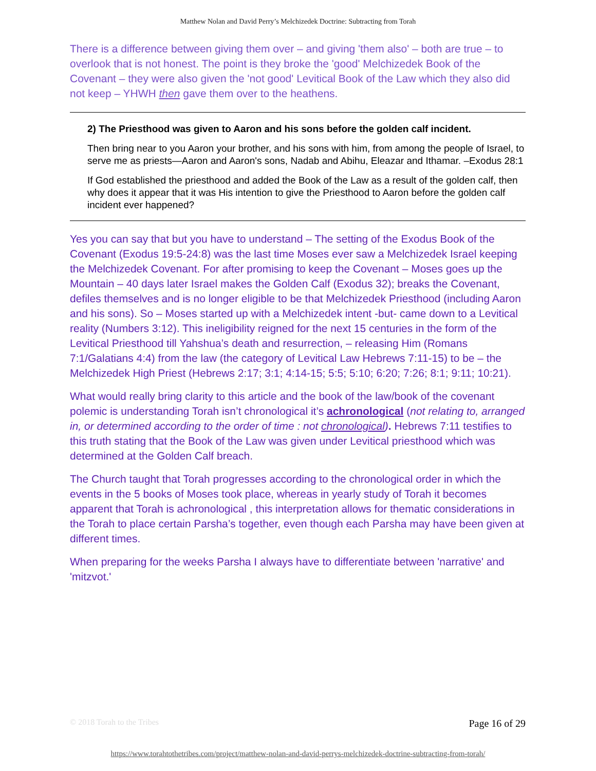Matthew Nolan and David Perry’s Melchizedek Doctrine: Subtracting from Torah
There is a difference between giving them over – and giving 'them also' – both are true – to overlook that is not honest. The point is they broke the 'good' Melchizedek Book of the Covenant – they were also given the 'not good' Levitical Book of the Law which they also did not keep – YHWH then gave them over to the heathens.
2) The Priesthood was given to Aaron and his sons before the golden calf incident.
Then bring near to you Aaron your brother, and his sons with him, from among the people of Israel, to serve me as priests—Aaron and Aaron's sons, Nadab and Abihu, Eleazar and Ithamar. –Exodus 28:1
If God established the priesthood and added the Book of the Law as a result of the golden calf, then why does it appear that it was His intention to give the Priesthood to Aaron before the golden calf incident ever happened?
Yes you can say that but you have to understand – The setting of the Exodus Book of the Covenant (Exodus 19:5-24:8) was the last time Moses ever saw a Melchizedek Israel keeping the Melchizedek Covenant. For after promising to keep the Covenant – Moses goes up the Mountain – 40 days later Israel makes the Golden Calf (Exodus 32); breaks the Covenant, defiles themselves and is no longer eligible to be that Melchizedek Priesthood (including Aaron and his sons). So – Moses started up with a Melchizedek intent -but- came down to a Levitical reality (Numbers 3:12). This ineligibility reigned for the next 15 centuries in the form of the Levitical Priesthood till Yahshua’s death and resurrection, – releasing Him (Romans 7:1/Galatians 4:4) from the law (the category of Levitical Law Hebrews 7:11-15) to be – the Melchizedek High Priest (Hebrews 2:17; 3:1; 4:14-15; 5:5; 5:10; 6:20; 7:26; 8:1; 9:11; 10:21).
What would really bring clarity to this article and the book of the law/book of the covenant polemic is understanding Torah isn’t chronological it’s achronological (not relating to, arranged in, or determined according to the order of time : not chronological). Hebrews 7:11 testifies to this truth stating that the Book of the Law was given under Levitical priesthood which was determined at the Golden Calf breach.
The Church taught that Torah progresses according to the chronological order in which the events in the 5 books of Moses took place, whereas in yearly study of Torah it becomes apparent that Torah is achronological , this interpretation allows for thematic considerations in the Torah to place certain Parsha’s together, even though each Parsha may have been given at different times.
When preparing for the weeks Parsha I always have to differentiate between 'narrative' and 'mitzvot.'
© 2018 Torah to the Tribes Page 16 of 29
https://www.torahtothetribes.com/project/matthew-nolan-and-david-perrys-melchizedek-doctrine-subtracting-from-torah/